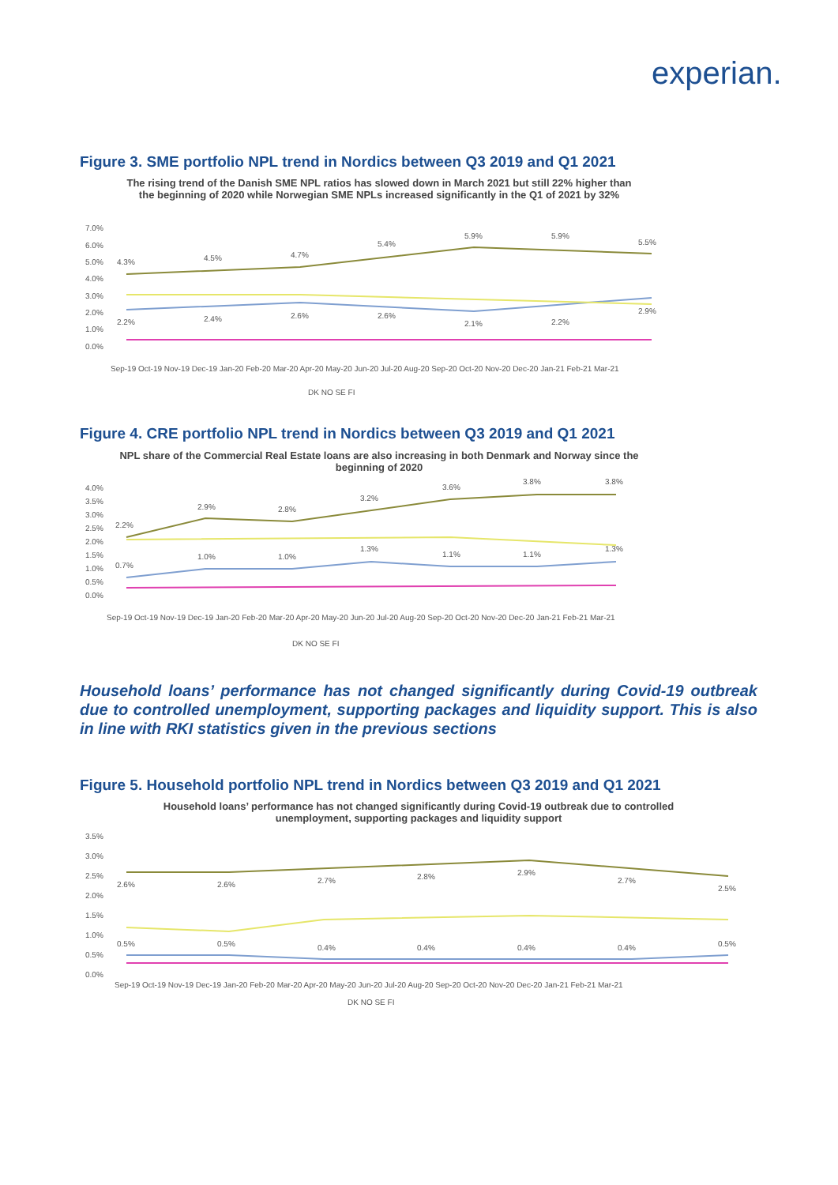experian.
Figure 3. SME portfolio NPL trend in Nordics between Q3 2019 and Q1 2021
The rising trend of the Danish SME NPL ratios has slowed down in March 2021 but still 22% higher than the beginning of 2020 while Norwegian SME NPLs increased significantly in the Q1 of 2021 by 32%
7.0%
6.0%
5.0%
4.0%
3.0%
2.0%
1.0%
0.0%
4.3%
4.5%
4.7%
5.4%
5.9%
5.9%
5.5%
2.2%
2.4%
2.6%
2.6%
2.1%
2.2%
2.9%
Sep-19 Oct-19 Nov-19 Dec-19 Jan-20 Feb-20 Mar-20 Apr-20 May-20 Jun-20 Jul-20 Aug-20 Sep-20 Oct-20 Nov-20 Dec-20 Jan-21 Feb-21 Mar-21
DK NO SE FI
Figure 4. CRE portfolio NPL trend in Nordics between Q3 2019 and Q1 2021
NPL share of the Commercial Real Estate loans are also increasing in both Denmark and Norway since the beginning of 2020
4.0%
3.5%
3.0%
2.5%
2.0%
1.5%
1.0%
0.5%
0.0%
2.2%
2.9%
2.8%
3.2%
3.6%
3.8%
3.8%
0.7%
1.0%
1.0%
1.3%
1.1%
1.1%
1.3%
Sep-19 Oct-19 Nov-19 Dec-19 Jan-20 Feb-20 Mar-20 Apr-20 May-20 Jun-20 Jul-20 Aug-20 Sep-20 Oct-20 Nov-20 Dec-20 Jan-21 Feb-21 Mar-21
DK NO SE FI
Household loans’ performance has not changed significantly during Covid-19 outbreak due to controlled unemployment, supporting packages and liquidity support. This is also in line with RKI statistics given in the previous sections
Figure 5. Household portfolio NPL trend in Nordics between Q3 2019 and Q1 2021
Household loans’ performance has not changed significantly during Covid-19 outbreak due to controlled unemployment, supporting packages and liquidity support
3.5%
3.0%
2.5%
2.0%
1.5%
1.0%
0.5%
0.0%
2.6%
2.6%
2.7%
2.8%
2.9%
2.7%
2.5%
0.5%
0.5%
0.4%
0.4%
0.4%
0.4%
0.5%
Sep-19 Oct-19 Nov-19 Dec-19 Jan-20 Feb-20 Mar-20 Apr-20 May-20 Jun-20 Jul-20 Aug-20 Sep-20 Oct-20 Nov-20 Dec-20 Jan-21 Feb-21 Mar-21
DK NO SE FI